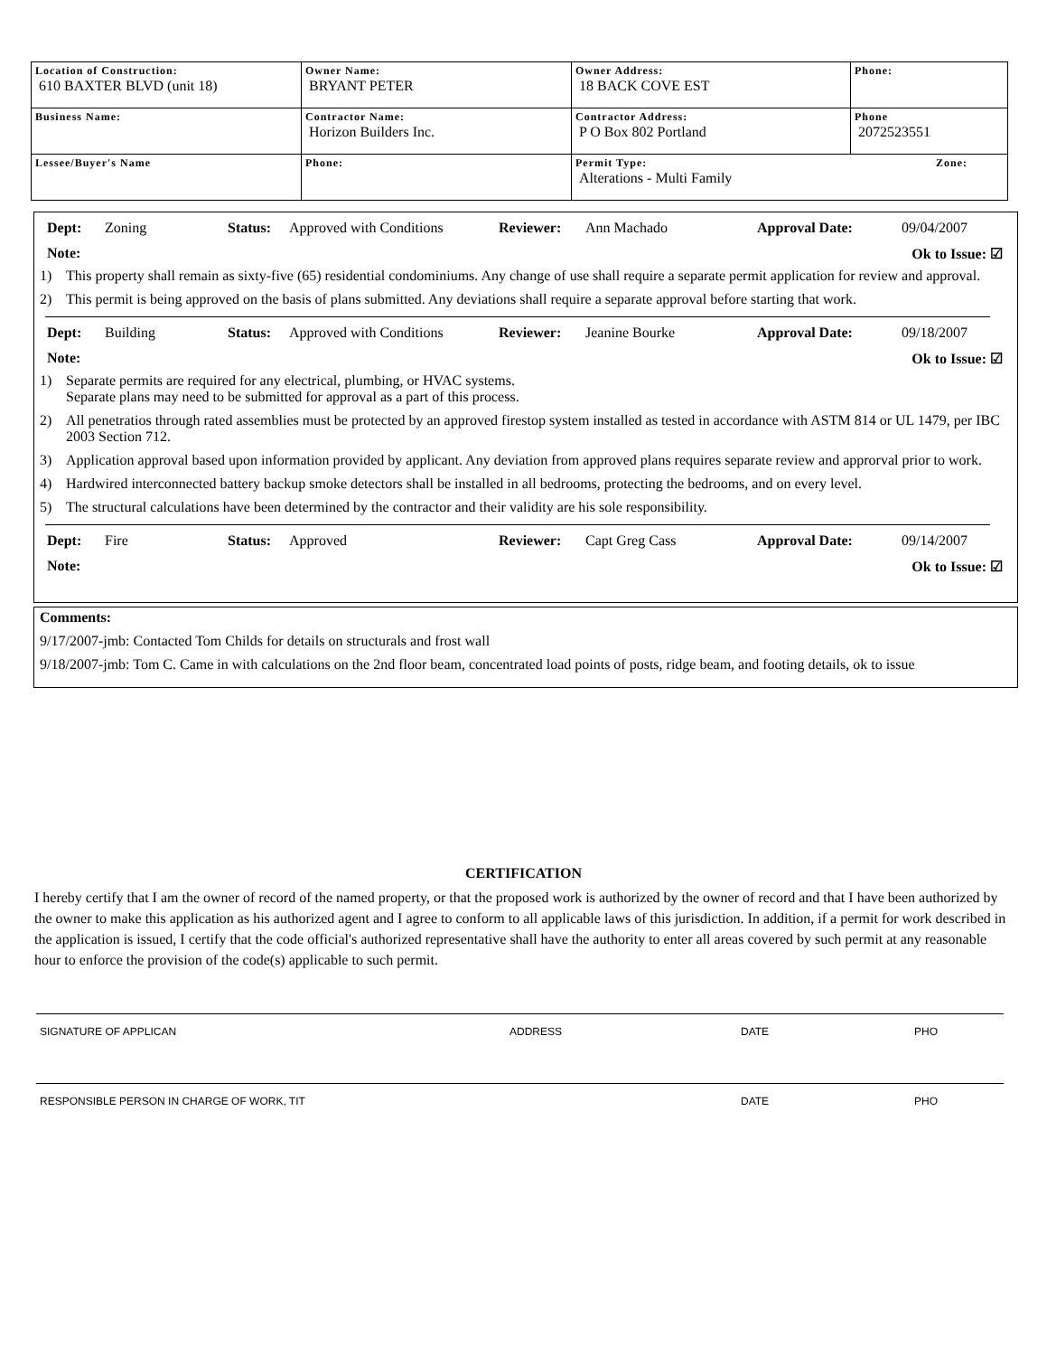| Location of Construction: 610 BAXTER BLVD (unit 18) | Owner Name: BRYANT PETER | Owner Address: 18 BACK COVE EST | Phone: |
| Business Name: | Contractor Name: Horizon Builders Inc. | Contractor Address: P O Box 802 Portland | Phone 2072523551 |
| Lessee/Buyer's Name | Phone: | Permit Type: Zone: Alterations - Multi Family | |
Dept: Zoning Status: Approved with Conditions Reviewer: Ann Machado Approval Date: 09/04/2007
Note: Ok to Issue: ☑
1) This property shall remain as sixty-five (65) residential condominiums. Any change of use shall require a separate permit application for review and approval.
2) This permit is being approved on the basis of plans submitted. Any deviations shall require a separate approval before starting that work.
Dept: Building Status: Approved with Conditions Reviewer: Jeanine Bourke Approval Date: 09/18/2007
Note: Ok to Issue: ☑
1) Separate permits are required for any electrical, plumbing, or HVAC systems.
Separate plans may need to be submitted for approval as a part of this process.
2) All penetratios through rated assemblies must be protected by an approved firestop system installed as tested in accordance with ASTM 814 or UL 1479, per IBC 2003 Section 712.
3) Application approval based upon information provided by applicant. Any deviation from approved plans requires separate review and approrval prior to work.
4) Hardwired interconnected battery backup smoke detectors shall be installed in all bedrooms, protecting the bedrooms, and on every level.
5) The structural calculations have been determined by the contractor and their validity are his sole responsibility.
Dept: Fire Status: Approved Reviewer: Capt Greg Cass Approval Date: 09/14/2007
Note: Ok to Issue: ☑
Comments:
9/17/2007-jmb: Contacted Tom Childs for details on structurals and frost wall
9/18/2007-jmb: Tom C. Came in with calculations on the 2nd floor beam, concentrated load points of posts, ridge beam, and footing details, ok to issue
CERTIFICATION
I hereby certify that I am the owner of record of the named property, or that the proposed work is authorized by the owner of record and that I have been authorized by the owner to make this application as his authorized agent and I agree to conform to all applicable laws of this jurisdiction. In addition, if a permit for work described in the application is issued, I certify that the code official's authorized representative shall have the authority to enter all areas covered by such permit at any reasonable hour to enforce the provision of the code(s) applicable to such permit.
SIGNATURE OF APPLICAN ADDRESS DATE PHO
RESPONSIBLE PERSON IN CHARGE OF WORK, TIT DATE PHO